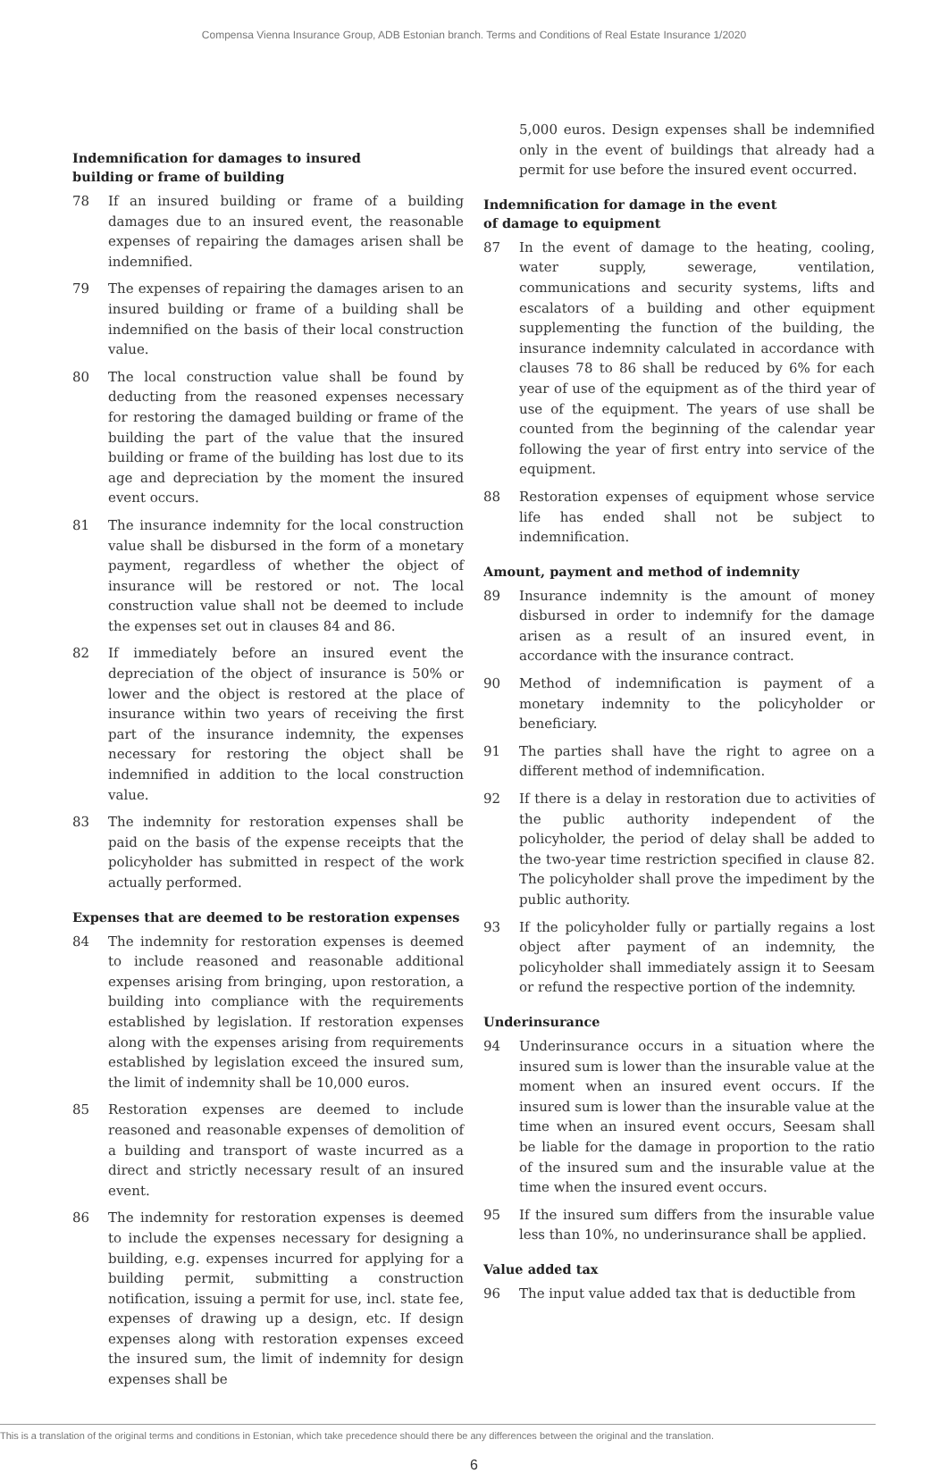Compensa Vienna Insurance Group, ADB Estonian branch. Terms and Conditions of Real Estate Insurance 1/2020
Indemnification for damages to insured
building or frame of building
78 If an insured building or frame of a building damages due to an insured event, the reasonable expenses of repairing the damages arisen shall be indemnified.
79 The expenses of repairing the damages arisen to an insured building or frame of a building shall be indemnified on the basis of their local construction value.
80 The local construction value shall be found by deducting from the reasoned expenses necessary for restoring the damaged building or frame of the building the part of the value that the insured building or frame of the building has lost due to its age and depreciation by the moment the insured event occurs.
81 The insurance indemnity for the local construction value shall be disbursed in the form of a monetary payment, regardless of whether the object of insurance will be restored or not. The local construction value shall not be deemed to include the expenses set out in clauses 84 and 86.
82 If immediately before an insured event the depreciation of the object of insurance is 50% or lower and the object is restored at the place of insurance within two years of receiving the first part of the insurance indemnity, the expenses necessary for restoring the object shall be indemnified in addition to the local construction value.
83 The indemnity for restoration expenses shall be paid on the basis of the expense receipts that the policyholder has submitted in respect of the work actually performed.
Expenses that are deemed to be restoration expenses
84 The indemnity for restoration expenses is deemed to include reasoned and reasonable additional expenses arising from bringing, upon restoration, a building into compliance with the requirements established by legislation. If restoration expenses along with the expenses arising from requirements established by legislation exceed the insured sum, the limit of indemnity shall be 10,000 euros.
85 Restoration expenses are deemed to include reasoned and reasonable expenses of demolition of a building and transport of waste incurred as a direct and strictly necessary result of an insured event.
86 The indemnity for restoration expenses is deemed to include the expenses necessary for designing a building, e.g. expenses incurred for applying for a building permit, submitting a construction notification, issuing a permit for use, incl. state fee, expenses of drawing up a design, etc. If design expenses along with restoration expenses exceed the insured sum, the limit of indemnity for design expenses shall be
5,000 euros. Design expenses shall be indemnified only in the event of buildings that already had a permit for use before the insured event occurred.
Indemnification for damage in the event
of damage to equipment
87 In the event of damage to the heating, cooling, water supply, sewerage, ventilation, communications and security systems, lifts and escalators of a building and other equipment supplementing the function of the building, the insurance indemnity calculated in accordance with clauses 78 to 86 shall be reduced by 6% for each year of use of the equipment as of the third year of use of the equipment. The years of use shall be counted from the beginning of the calendar year following the year of first entry into service of the equipment.
88 Restoration expenses of equipment whose service life has ended shall not be subject to indemnification.
Amount, payment and method of indemnity
89 Insurance indemnity is the amount of money disbursed in order to indemnify for the damage arisen as a result of an insured event, in accordance with the insurance contract.
90 Method of indemnification is payment of a monetary indemnity to the policyholder or beneficiary.
91 The parties shall have the right to agree on a different method of indemnification.
92 If there is a delay in restoration due to activities of the public authority independent of the policyholder, the period of delay shall be added to the two-year time restriction specified in clause 82. The policyholder shall prove the impediment by the public authority.
93 If the policyholder fully or partially regains a lost object after payment of an indemnity, the policyholder shall immediately assign it to Seesam or refund the respective portion of the indemnity.
Underinsurance
94 Underinsurance occurs in a situation where the insured sum is lower than the insurable value at the moment when an insured event occurs. If the insured sum is lower than the insurable value at the time when an insured event occurs, Seesam shall be liable for the damage in proportion to the ratio of the insured sum and the insurable value at the time when the insured event occurs.
95 If the insured sum differs from the insurable value less than 10%, no underinsurance shall be applied.
Value added tax
96 The input value added tax that is deductible from
This is a translation of the original terms and conditions in Estonian, which take precedence should there be any differences between the original and the translation.
6